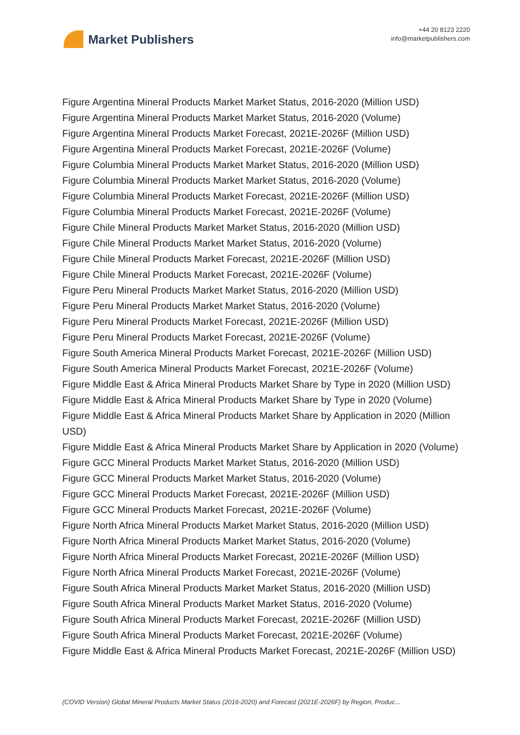Market Publishers
+44 20 8123 2220
info@marketpublishers.com
Figure Argentina Mineral Products Market Market Status, 2016-2020 (Million USD)
Figure Argentina Mineral Products Market Market Status, 2016-2020 (Volume)
Figure Argentina Mineral Products Market Forecast, 2021E-2026F (Million USD)
Figure Argentina Mineral Products Market Forecast, 2021E-2026F (Volume)
Figure Columbia Mineral Products Market Market Status, 2016-2020 (Million USD)
Figure Columbia Mineral Products Market Market Status, 2016-2020 (Volume)
Figure Columbia Mineral Products Market Forecast, 2021E-2026F (Million USD)
Figure Columbia Mineral Products Market Forecast, 2021E-2026F (Volume)
Figure Chile Mineral Products Market Market Status, 2016-2020 (Million USD)
Figure Chile Mineral Products Market Market Status, 2016-2020 (Volume)
Figure Chile Mineral Products Market Forecast, 2021E-2026F (Million USD)
Figure Chile Mineral Products Market Forecast, 2021E-2026F (Volume)
Figure Peru Mineral Products Market Market Status, 2016-2020 (Million USD)
Figure Peru Mineral Products Market Market Status, 2016-2020 (Volume)
Figure Peru Mineral Products Market Forecast, 2021E-2026F (Million USD)
Figure Peru Mineral Products Market Forecast, 2021E-2026F (Volume)
Figure South America Mineral Products Market Forecast, 2021E-2026F (Million USD)
Figure South America Mineral Products Market Forecast, 2021E-2026F (Volume)
Figure Middle East & Africa Mineral Products Market Share by Type in 2020 (Million USD)
Figure Middle East & Africa Mineral Products Market Share by Type in 2020 (Volume)
Figure Middle East & Africa Mineral Products Market Share by Application in 2020 (Million USD)
Figure Middle East & Africa Mineral Products Market Share by Application in 2020 (Volume)
Figure GCC Mineral Products Market Market Status, 2016-2020 (Million USD)
Figure GCC Mineral Products Market Market Status, 2016-2020 (Volume)
Figure GCC Mineral Products Market Forecast, 2021E-2026F (Million USD)
Figure GCC Mineral Products Market Forecast, 2021E-2026F (Volume)
Figure North Africa Mineral Products Market Market Status, 2016-2020 (Million USD)
Figure North Africa Mineral Products Market Market Status, 2016-2020 (Volume)
Figure North Africa Mineral Products Market Forecast, 2021E-2026F (Million USD)
Figure North Africa Mineral Products Market Forecast, 2021E-2026F (Volume)
Figure South Africa Mineral Products Market Market Status, 2016-2020 (Million USD)
Figure South Africa Mineral Products Market Market Status, 2016-2020 (Volume)
Figure South Africa Mineral Products Market Forecast, 2021E-2026F (Million USD)
Figure South Africa Mineral Products Market Forecast, 2021E-2026F (Volume)
Figure Middle East & Africa Mineral Products Market Forecast, 2021E-2026F (Million USD)
(COVID Version) Global Mineral Products Market Status (2016-2020) and Forecast (2021E-2026F) by Region, Produc...